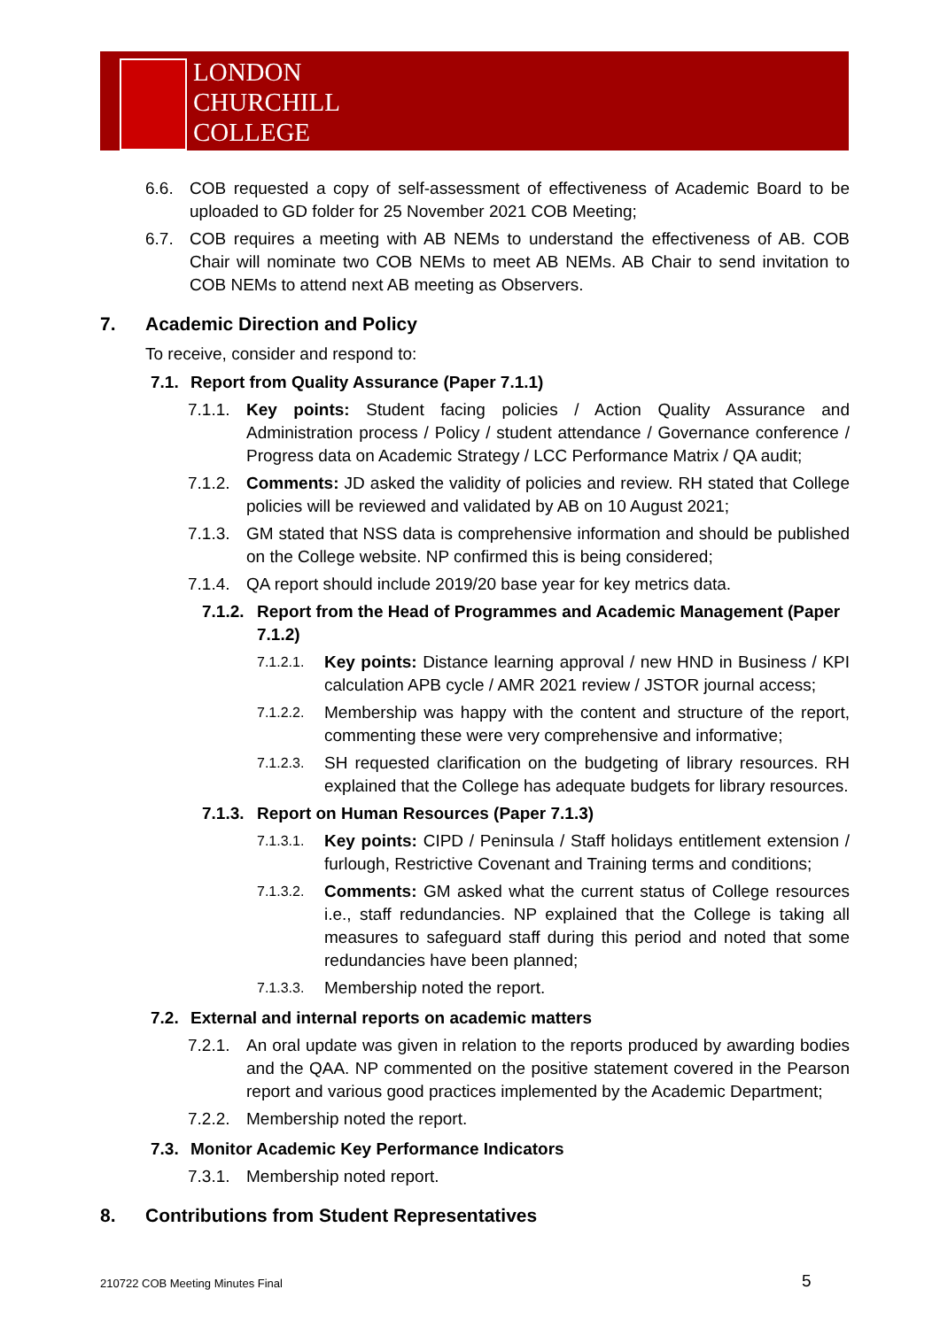LONDON
CHURCHILL
COLLEGE
6.6. COB requested a copy of self-assessment of effectiveness of Academic Board to be uploaded to GD folder for 25 November 2021 COB Meeting;
6.7. COB requires a meeting with AB NEMs to understand the effectiveness of AB. COB Chair will nominate two COB NEMs to meet AB NEMs. AB Chair to send invitation to COB NEMs to attend next AB meeting as Observers.
7. Academic Direction and Policy
To receive, consider and respond to:
7.1. Report from Quality Assurance (Paper 7.1.1)
7.1.1. Key points: Student facing policies / Action Quality Assurance and Administration process / Policy / student attendance / Governance conference / Progress data on Academic Strategy / LCC Performance Matrix / QA audit;
7.1.2. Comments: JD asked the validity of policies and review. RH stated that College policies will be reviewed and validated by AB on 10 August 2021;
7.1.3. GM stated that NSS data is comprehensive information and should be published on the College website. NP confirmed this is being considered;
7.1.4. QA report should include 2019/20 base year for key metrics data.
7.1.2. Report from the Head of Programmes and Academic Management (Paper 7.1.2)
7.1.2.1. Key points: Distance learning approval / new HND in Business / KPI calculation APB cycle / AMR 2021 review / JSTOR journal access;
7.1.2.2. Membership was happy with the content and structure of the report, commenting these were very comprehensive and informative;
7.1.2.3. SH requested clarification on the budgeting of library resources. RH explained that the College has adequate budgets for library resources.
7.1.3. Report on Human Resources (Paper 7.1.3)
7.1.3.1. Key points: CIPD / Peninsula / Staff holidays entitlement extension / furlough, Restrictive Covenant and Training terms and conditions;
7.1.3.2. Comments: GM asked what the current status of College resources i.e., staff redundancies. NP explained that the College is taking all measures to safeguard staff during this period and noted that some redundancies have been planned;
7.1.3.3. Membership noted the report.
7.2. External and internal reports on academic matters
7.2.1. An oral update was given in relation to the reports produced by awarding bodies and the QAA. NP commented on the positive statement covered in the Pearson report and various good practices implemented by the Academic Department;
7.2.2. Membership noted the report.
7.3. Monitor Academic Key Performance Indicators
7.3.1. Membership noted report.
8. Contributions from Student Representatives
210722 COB Meeting Minutes Final
5